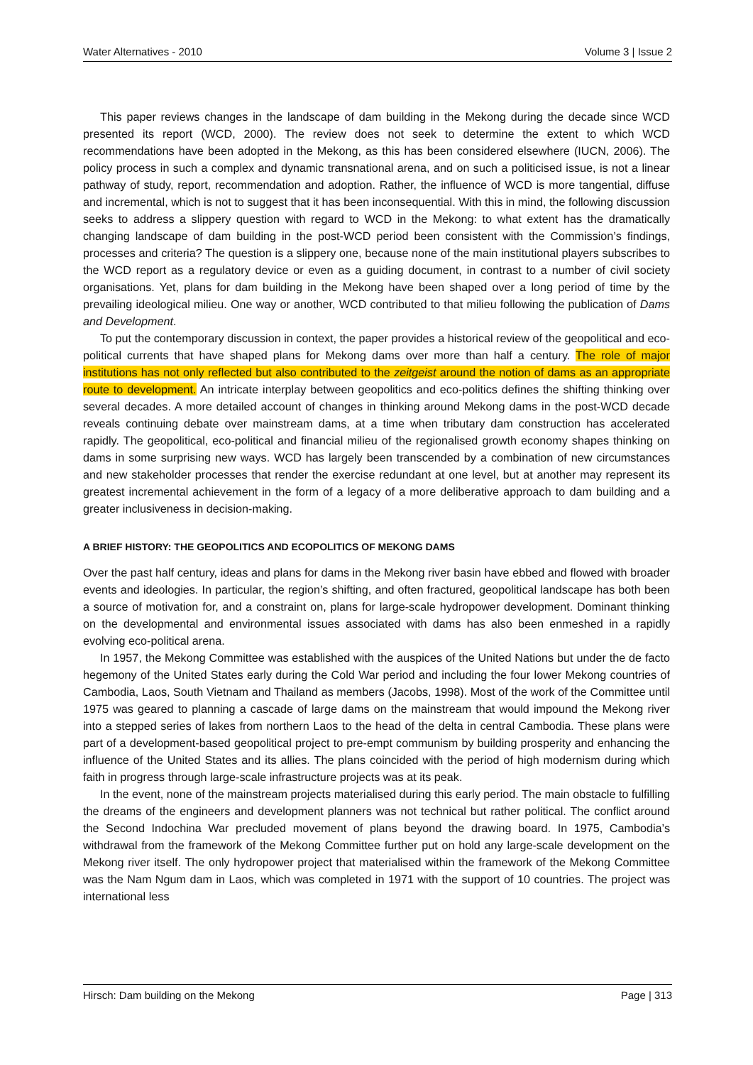Water Alternatives - 2010 Volume 3 | Issue 2
This paper reviews changes in the landscape of dam building in the Mekong during the decade since WCD presented its report (WCD, 2000). The review does not seek to determine the extent to which WCD recommendations have been adopted in the Mekong, as this has been considered elsewhere (IUCN, 2006). The policy process in such a complex and dynamic transnational arena, and on such a politicised issue, is not a linear pathway of study, report, recommendation and adoption. Rather, the influence of WCD is more tangential, diffuse and incremental, which is not to suggest that it has been inconsequential. With this in mind, the following discussion seeks to address a slippery question with regard to WCD in the Mekong: to what extent has the dramatically changing landscape of dam building in the post-WCD period been consistent with the Commission’s findings, processes and criteria? The question is a slippery one, because none of the main institutional players subscribes to the WCD report as a regulatory device or even as a guiding document, in contrast to a number of civil society organisations. Yet, plans for dam building in the Mekong have been shaped over a long period of time by the prevailing ideological milieu. One way or another, WCD contributed to that milieu following the publication of Dams and Development.
To put the contemporary discussion in context, the paper provides a historical review of the geopolitical and eco-political currents that have shaped plans for Mekong dams over more than half a century. The role of major institutions has not only reflected but also contributed to the zeitgeist around the notion of dams as an appropriate route to development. An intricate interplay between geopolitics and eco-politics defines the shifting thinking over several decades. A more detailed account of changes in thinking around Mekong dams in the post-WCD decade reveals continuing debate over mainstream dams, at a time when tributary dam construction has accelerated rapidly. The geopolitical, eco-political and financial milieu of the regionalised growth economy shapes thinking on dams in some surprising new ways. WCD has largely been transcended by a combination of new circumstances and new stakeholder processes that render the exercise redundant at one level, but at another may represent its greatest incremental achievement in the form of a legacy of a more deliberative approach to dam building and a greater inclusiveness in decision-making.
A BRIEF HISTORY: THE GEOPOLITICS AND ECOPOLITICS OF MEKONG DAMS
Over the past half century, ideas and plans for dams in the Mekong river basin have ebbed and flowed with broader events and ideologies. In particular, the region’s shifting, and often fractured, geopolitical landscape has both been a source of motivation for, and a constraint on, plans for large-scale hydropower development. Dominant thinking on the developmental and environmental issues associated with dams has also been enmeshed in a rapidly evolving eco-political arena.
In 1957, the Mekong Committee was established with the auspices of the United Nations but under the de facto hegemony of the United States early during the Cold War period and including the four lower Mekong countries of Cambodia, Laos, South Vietnam and Thailand as members (Jacobs, 1998). Most of the work of the Committee until 1975 was geared to planning a cascade of large dams on the mainstream that would impound the Mekong river into a stepped series of lakes from northern Laos to the head of the delta in central Cambodia. These plans were part of a development-based geopolitical project to pre-empt communism by building prosperity and enhancing the influence of the United States and its allies. The plans coincided with the period of high modernism during which faith in progress through large-scale infrastructure projects was at its peak.
In the event, none of the mainstream projects materialised during this early period. The main obstacle to fulfilling the dreams of the engineers and development planners was not technical but rather political. The conflict around the Second Indochina War precluded movement of plans beyond the drawing board. In 1975, Cambodia’s withdrawal from the framework of the Mekong Committee further put on hold any large-scale development on the Mekong river itself. The only hydropower project that materialised within the framework of the Mekong Committee was the Nam Ngum dam in Laos, which was completed in 1971 with the support of 10 countries. The project was international less
Hirsch: Dam building on the Mekong Page | 313